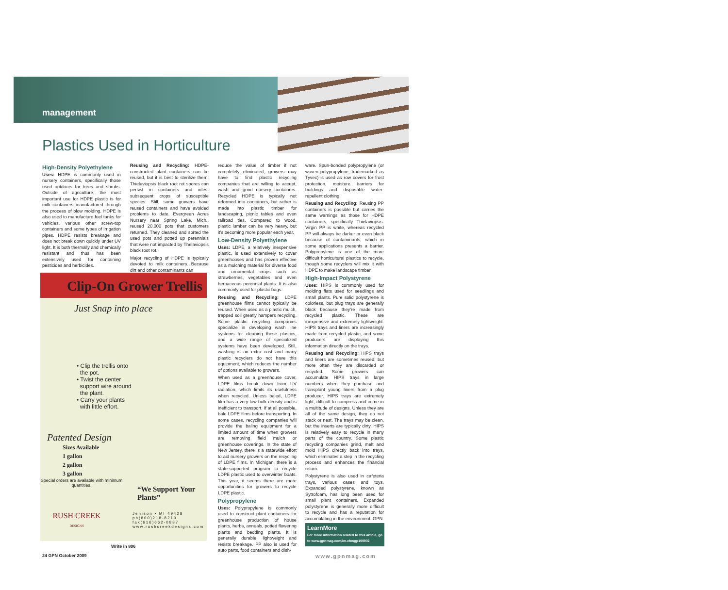management
Plastics Used in Horticulture
High-Density Polyethylene
Uses: HDPE is commonly used in nursery containers, specifically those used outdoors for trees and shrubs. Outside of agriculture, the most important use for HDPE plastic is for milk containers manufactured through the process of blow molding. HDPE is also used to manufacture fuel tanks for vehicles, various other screw-top containers and some types of irrigation pipes. HDPE resists breakage and does not break down quickly under UV light. It is both thermally and chemically resistant and thus has been extensively used for containing pesticides and herbicides.
Reusing and Recycling: HDPE-constructed plant containers can be reused, but it is best to sterilize them. Thielaviopsis black root rot spores can persist in containers and infest subsequent crops of susceptible species. Still, some growers have reused containers and have avoided problems to date. Evergreen Acres Nursery near Spring Lake, Mich., reused 20,000 pots that customers returned. They cleaned and sorted the used pots and potted up perennials that were not impacted by Thelaviopsis black root rot.
Major recycling of HDPE is typically devoted to milk containers. Because dirt and other contaminants can
reduce the value of timber if not completely eliminated, growers may have to find plastic recycling companies that are willing to accept, wash and grind nursery containers. Recycled HDPE is typically not reformed into containers, but rather is made into plastic timber for landscaping, picnic tables and even railroad ties. Compared to wood, plastic lumber can be very heavy, but it's becoming more popular each year.
Low-Density Polyethylene
Uses: LDPE, a relatively inexpensive plastic, is used extensively to cover greenhouses and has proven effective as a mulching material for diverse food and ornamental crops such as strawberries, vegetables and even herbaceous perennial plants. It is also commonly used for plastic bags.
Reusing and Recycling: LDPE greenhouse films cannot typically be reused. When used as a plastic mulch, trapped soil greatly hampers recycling. Some plastic recycling companies specialize in developing wash line systems for cleaning these plastics, and a wide range of specialized systems have been developed. Still, washing is an extra cost and many plastic recyclers do not have this equipment, which reduces the number of options available to growers.
When used as a greenhouse cover, LDPE films break down from UV radiation, which limits its usefulness when recycled. Unless baled, LDPE film has a very low bulk density and is inefficient to transport. If at all possible, bale LDPE films before transporting. In some cases, recycling companies will provide the baling equipment for a limited amount of time when growers are removing field mulch or greenhouse coverings. In the state of New Jersey, there is a statewide effort to aid nursery growers on the recycling of LDPE films. In Michigan, there is a state-supported program to recycle LDPE plastic used to overwinter boats. This year, it seems there are more opportunities for growers to recycle LDPE plastic.
Polypropylene
Uses: Polypropylene is commonly used to construct plant containers for greenhouse production of house plants, herbs, annuals, potted flowering plants and bedding plants. It is generally durable, lightweight and resists breakage. PP also is used for auto parts, food containers and dish-
ware. Spun-bonded polypropylene (or woven polypropylene, trademarked as Tyvec) is used as row covers for frost protection, moisture barriers for buildings and disposable water-repellent clothing.
Reusing and Recycling: Reusing PP containers is possible but carries the same warnings as those for HDPE containers, specifically Thielaviopsis. Virgin PP is white, whereas recycled PP will always be darker or even black because of contaminants, which in some applications presents a barrier. Polypropylene is one of the more difficult horticultural plastics to recycle, though some recyclers will mix it with HDPE to make landscape timber.
High-Impact Polystyrene
Uses: HIPS is commonly used for molding flats used for seedlings and small plants. Pure solid polystyrene is colorless, but plug trays are generally black because they're made from recycled plastic. These are inexpensive and extremely lightweight. HIPS trays and liners are increasingly made from recycled plastic, and some producers are displaying this information directly on the trays.
Reusing and Recycling: HIPS trays and liners are sometimes reused, but more often they are discarded or recycled. Some growers can accumulate HIPS trays in large numbers when they purchase and transplant young liners from a plug producer. HIPS trays are extremely light, difficult to compress and come in a multitude of designs. Unless they are all of the same design, they do not stack or nest. The trays may be clean, but the inserts are typically dirty. HIPS is relatively easy to recycle in many parts of the country. Some plastic recycling companies grind, melt and mold HIPS directly back into trays, which eliminates a step in the recycling process and enhances the financial return.
Polystyrene is also used in cafeteria trays, various cases and toys. Expanded polystyrene, known as Sytrofoam, has long been used for small plant containers. Expanded polystyrene is generally more difficult to recycle and has a reputation for accumulating in the environment. GPN
LearnMore
For more information related to this article, go to www.gpnmag.com/lm.cfm/gp100902
Clip-On Grower Trellis
Just Snap into place
• Clip the trellis onto
the pot.
• Twist the center
support wire around
the plant.
• Carry your plants
with little effort.
Patented Design
Sizes Available
1 gallon
2 gallon
3 gallon
Special orders are available with minimum quantities.
“We Support Your Plants”
RUSH CREEK
DESIGNS
Jenison • MI 49428
ph(800)218-8210
fax(616)662-0887
www.rushcreekdesigns.com
Write in 806
24 GPN October 2009 www.gpnmag.com